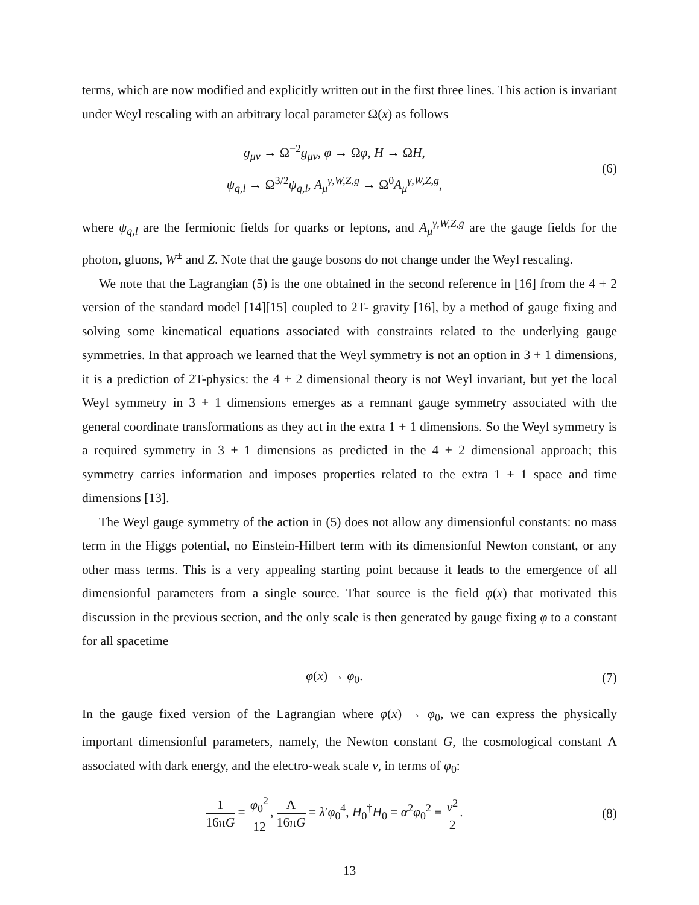terms, which are now modified and explicitly written out in the first three lines. This action is invariant under Weyl rescaling with an arbitrary local parameter Ω(x) as follows
g<sub>μν</sub> → Ω<sup>−2</sup>g<sub>μν</sub>, φ → Ωφ, H → ΩH,
ψ<sub>q,l</sub> → Ω<sup>3/2</sup>ψ<sub>q,l</sub>, A<sub>μ</sub><sup>γ,W,Z,g</sup> → Ω<sup>0</sup>A<sub>μ</sub><sup>γ,W,Z,g</sup>,
(6)
where ψ<sub>q,l</sub> are the fermionic fields for quarks or leptons, and A<sub>μ</sub><sup>γ,W,Z,g</sup> are the gauge fields for the photon, gluons, W<sup>±</sup> and Z. Note that the gauge bosons do not change under the Weyl rescaling.
We note that the Lagrangian (5) is the one obtained in the second reference in [16] from the 4 + 2 version of the standard model [14][15] coupled to 2T- gravity [16], by a method of gauge fixing and solving some kinematical equations associated with constraints related to the underlying gauge symmetries. In that approach we learned that the Weyl symmetry is not an option in 3 + 1 dimensions, it is a prediction of 2T-physics: the 4 + 2 dimensional theory is not Weyl invariant, but yet the local Weyl symmetry in 3 + 1 dimensions emerges as a remnant gauge symmetry associated with the general coordinate transformations as they act in the extra 1 + 1 dimensions. So the Weyl symmetry is a required symmetry in 3 + 1 dimensions as predicted in the 4 + 2 dimensional approach; this symmetry carries information and imposes properties related to the extra 1 + 1 space and time dimensions [13].
The Weyl gauge symmetry of the action in (5) does not allow any dimensionful constants: no mass term in the Higgs potential, no Einstein-Hilbert term with its dimensionful Newton constant, or any other mass terms. This is a very appealing starting point because it leads to the emergence of all dimensionful parameters from a single source. That source is the field φ(x) that motivated this discussion in the previous section, and the only scale is then generated by gauge fixing φ to a constant for all spacetime
φ(x) → φ<sub>0</sub>. (7)
In the gauge fixed version of the Lagrangian where φ(x) → φ<sub>0</sub>, we can express the physically important dimensionful parameters, namely, the Newton constant G, the cosmological constant Λ associated with dark energy, and the electro-weak scale v, in terms of φ<sub>0</sub>:
1 16πG = φ<sub>0</sub><sup>2</sup> 12, Λ 16πG = λ′φ<sub>0</sub><sup>4</sup>, H<sub>0</sub><sup>†</sup>H<sub>0</sub> = α<sup>2</sup>φ<sub>0</sub><sup>2</sup> ≡ v<sup>2</sup> 2.
(8)
13